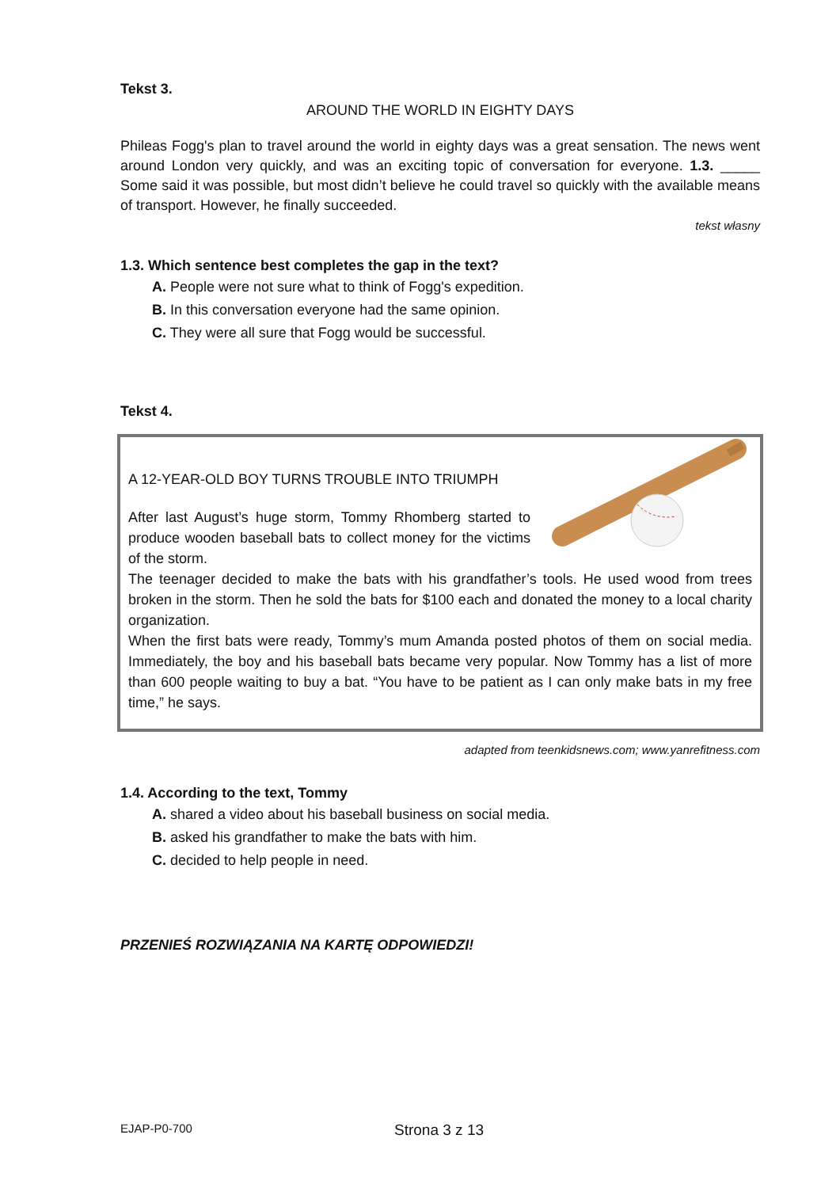Tekst 3.
AROUND THE WORLD IN EIGHTY DAYS
Phileas Fogg's plan to travel around the world in eighty days was a great sensation. The news went around London very quickly, and was an exciting topic of conversation for everyone. 1.3. _____ Some said it was possible, but most didn’t believe he could travel so quickly with the available means of transport. However, he finally succeeded.
tekst własny
1.3. Which sentence best completes the gap in the text?
A. People were not sure what to think of Fogg's expedition.
B. In this conversation everyone had the same opinion.
C. They were all sure that Fogg would be successful.
Tekst 4.
A 12-YEAR-OLD BOY TURNS TROUBLE INTO TRIUMPH
After last August’s huge storm, Tommy Rhomberg started to produce wooden baseball bats to collect money for the victims of the storm.
The teenager decided to make the bats with his grandfather’s tools. He used wood from trees broken in the storm. Then he sold the bats for $100 each and donated the money to a local charity organization.
When the first bats were ready, Tommy’s mum Amanda posted photos of them on social media. Immediately, the boy and his baseball bats became very popular. Now Tommy has a list of more than 600 people waiting to buy a bat. “You have to be patient as I can only make bats in my free time,” he says.
adapted from teenkidsnews.com; www.yanrefitness.com
1.4. According to the text, Tommy
A. shared a video about his baseball business on social media.
B. asked his grandfather to make the bats with him.
C. decided to help people in need.
PRZENIEŚ ROZWIĄZANIA NA KARTĘ ODPOWIEDZI!
EJAP-P0-700 Strona 3 z 13